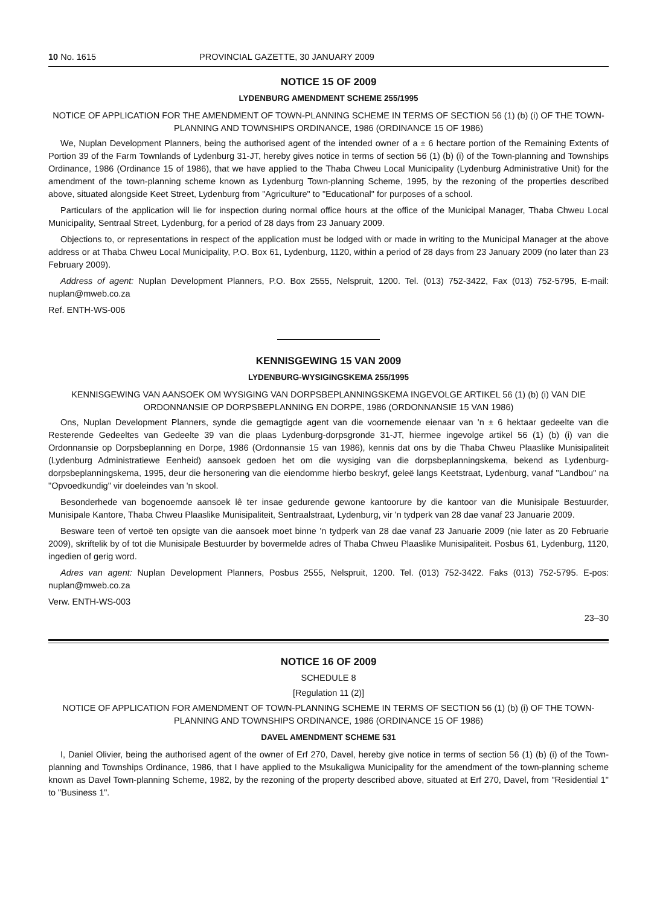10 No. 1615 PROVINCIAL GAZETTE, 30 JANUARY 2009
NOTICE 15 OF 2009
LYDENBURG AMENDMENT SCHEME 255/1995
NOTICE OF APPLICATION FOR THE AMENDMENT OF TOWN-PLANNING SCHEME IN TERMS OF SECTION 56 (1) (b) (i) OF THE TOWN-PLANNING AND TOWNSHIPS ORDINANCE, 1986 (ORDINANCE 15 OF 1986)
We, Nuplan Development Planners, being the authorised agent of the intended owner of a ± 6 hectare portion of the Remaining Extents of Portion 39 of the Farm Townlands of Lydenburg 31-JT, hereby gives notice in terms of section 56 (1) (b) (i) of the Town-planning and Townships Ordinance, 1986 (Ordinance 15 of 1986), that we have applied to the Thaba Chweu Local Municipality (Lydenburg Administrative Unit) for the amendment of the town-planning scheme known as Lydenburg Town-planning Scheme, 1995, by the rezoning of the properties described above, situated alongside Keet Street, Lydenburg from "Agriculture" to "Educational" for purposes of a school.
Particulars of the application will lie for inspection during normal office hours at the office of the Municipal Manager, Thaba Chweu Local Municipality, Sentraal Street, Lydenburg, for a period of 28 days from 23 January 2009.
Objections to, or representations in respect of the application must be lodged with or made in writing to the Municipal Manager at the above address or at Thaba Chweu Local Municipality, P.O. Box 61, Lydenburg, 1120, within a period of 28 days from 23 January 2009 (no later than 23 February 2009).
Address of agent: Nuplan Development Planners, P.O. Box 2555, Nelspruit, 1200. Tel. (013) 752-3422, Fax (013) 752-5795, E-mail: nuplan@mweb.co.za
Ref. ENTH-WS-006
KENNISGEWING 15 VAN 2009
LYDENBURG-WYSIGINGSKEMA 255/1995
KENNISGEWING VAN AANSOEK OM WYSIGING VAN DORPSBEPLANNINGSKEMA INGEVOLGE ARTIKEL 56 (1) (b) (i) VAN DIE ORDONNANSIE OP DORPSBEPLANNING EN DORPE, 1986 (ORDONNANSIE 15 VAN 1986)
Ons, Nuplan Development Planners, synde die gemagtigde agent van die voornemende eienaar van 'n ± 6 hektaar gedeelte van die Resterende Gedeeltes van Gedeelte 39 van die plaas Lydenburg-dorpsgronde 31-JT, hiermee ingevolge artikel 56 (1) (b) (i) van die Ordonnansie op Dorpsbeplanning en Dorpe, 1986 (Ordonnansie 15 van 1986), kennis dat ons by die Thaba Chweu Plaaslike Munisipaliteit (Lydenburg Administratiewe Eenheid) aansoek gedoen het om die wysiging van die dorpsbeplanningskema, bekend as Lydenburg-dorpsbeplanningskema, 1995, deur die hersonering van die eiendomme hierbo beskryf, geleë langs Keetstraat, Lydenburg, vanaf "Landbou" na "Opvoedkundig" vir doeleindes van 'n skool.
Besonderhede van bogenoemde aansoek lê ter insae gedurende gewone kantoorure by die kantoor van die Munisipale Bestuurder, Munisipale Kantore, Thaba Chweu Plaaslike Munisipaliteit, Sentraalstraat, Lydenburg, vir 'n tydperk van 28 dae vanaf 23 Januarie 2009.
Besware teen of vertoë ten opsigte van die aansoek moet binne 'n tydperk van 28 dae vanaf 23 Januarie 2009 (nie later as 20 Februarie 2009), skriftelik by of tot die Munisipale Bestuurder by bovermelde adres of Thaba Chweu Plaaslike Munisipaliteit. Posbus 61, Lydenburg, 1120, ingedien of gerig word.
Adres van agent: Nuplan Development Planners, Posbus 2555, Nelspruit, 1200. Tel. (013) 752-3422. Faks (013) 752-5795. E-pos: nuplan@mweb.co.za
Verw. ENTH-WS-003
23–30
NOTICE 16 OF 2009
SCHEDULE 8
[Regulation 11 (2)]
NOTICE OF APPLICATION FOR AMENDMENT OF TOWN-PLANNING SCHEME IN TERMS OF SECTION 56 (1) (b) (i) OF THE TOWN-PLANNING AND TOWNSHIPS ORDINANCE, 1986 (ORDINANCE 15 OF 1986)
DAVEL AMENDMENT SCHEME 531
I, Daniel Olivier, being the authorised agent of the owner of Erf 270, Davel, hereby give notice in terms of section 56 (1) (b) (i) of the Town-planning and Townships Ordinance, 1986, that I have applied to the Msukaligwa Municipality for the amendment of the town-planning scheme known as Davel Town-planning Scheme, 1982, by the rezoning of the property described above, situated at Erf 270, Davel, from "Residential 1" to "Business 1".